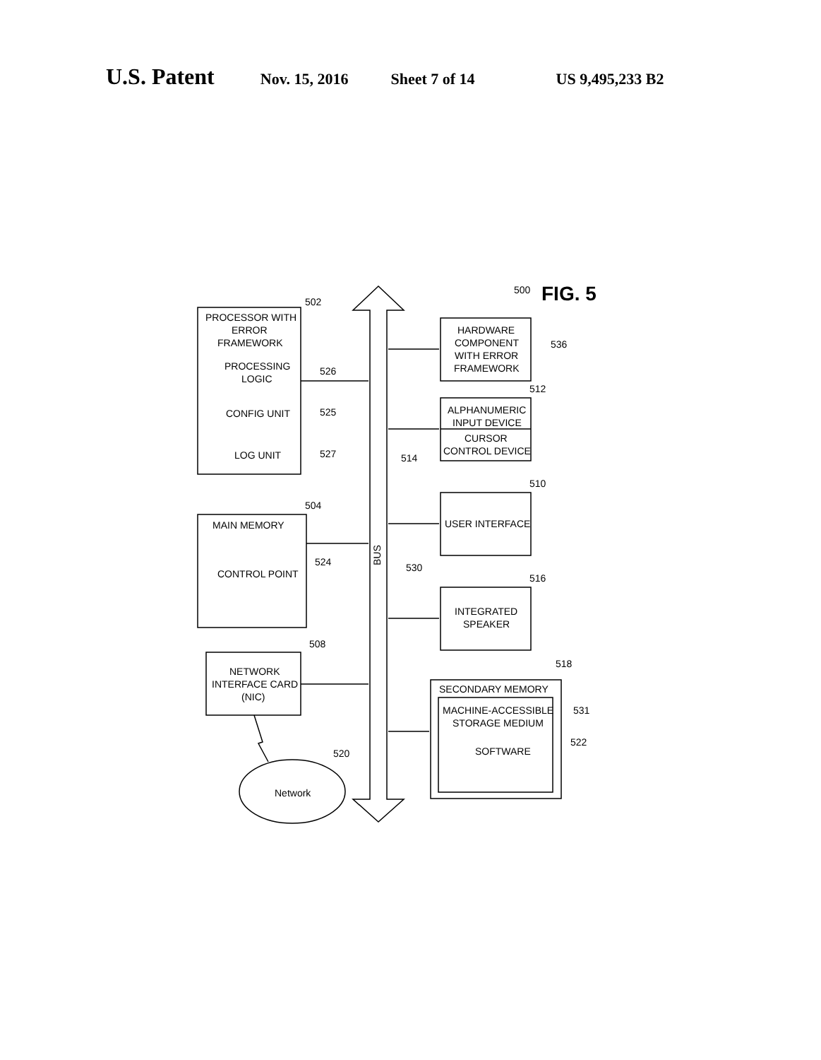U.S. Patent Nov. 15, 2016 Sheet 7 of 14 US 9,495,233 B2
PROCESSOR WITH
ERROR
FRAMEWORK
PROCESSING
LOGIC
CONFIG UNIT
LOG UNIT
502
526
525
527
MAIN MEMORY
CONTROL POINT
504
524
NETWORK
INTERFACE CARD
(NIC)
508
Network
520
BUS
530
500
FIG. 5
HARDWARE
COMPONENT
WITH ERROR
FRAMEWORK
536
512
ALPHANUMERIC
INPUT DEVICE
CURSOR
CONTROL DEVICE
514
510
USER INTERFACE
516
INTEGRATED
SPEAKER
518
SECONDARY MEMORY
MACHINE-ACCESSIBLE
STORAGE MEDIUM
531
522
SOFTWARE